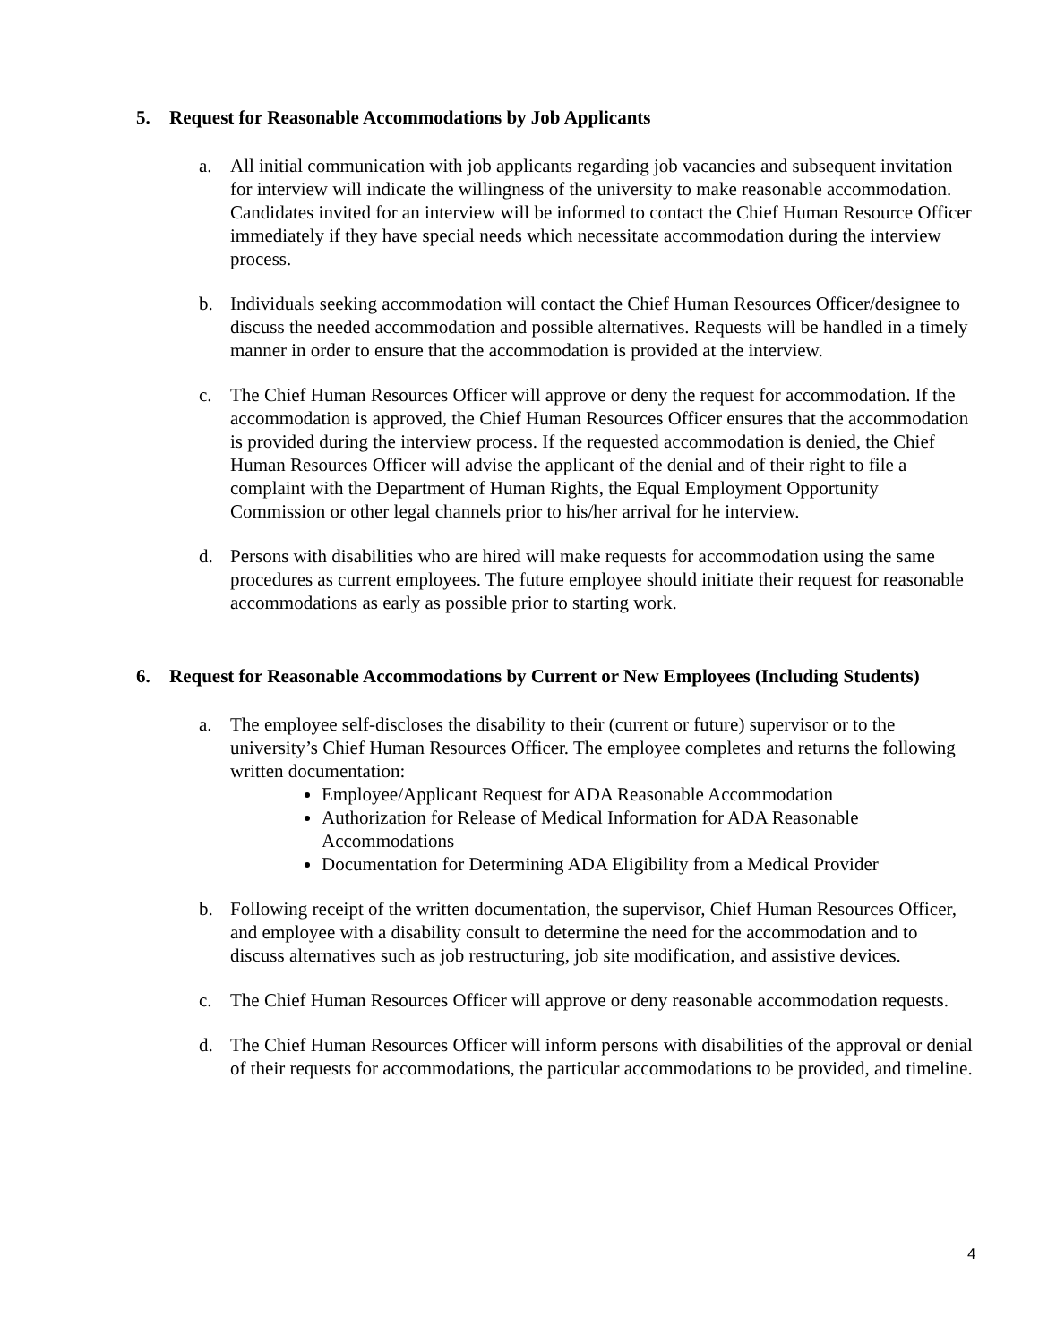5. Request for Reasonable Accommodations by Job Applicants
a. All initial communication with job applicants regarding job vacancies and subsequent invitation for interview will indicate the willingness of the university to make reasonable accommodation. Candidates invited for an interview will be informed to contact the Chief Human Resource Officer immediately if they have special needs which necessitate accommodation during the interview process.
b. Individuals seeking accommodation will contact the Chief Human Resources Officer/designee to discuss the needed accommodation and possible alternatives. Requests will be handled in a timely manner in order to ensure that the accommodation is provided at the interview.
c. The Chief Human Resources Officer will approve or deny the request for accommodation. If the accommodation is approved, the Chief Human Resources Officer ensures that the accommodation is provided during the interview process. If the requested accommodation is denied, the Chief Human Resources Officer will advise the applicant of the denial and of their right to file a complaint with the Department of Human Rights, the Equal Employment Opportunity Commission or other legal channels prior to his/her arrival for he interview.
d. Persons with disabilities who are hired will make requests for accommodation using the same procedures as current employees. The future employee should initiate their request for reasonable accommodations as early as possible prior to starting work.
6. Request for Reasonable Accommodations by Current or New Employees (Including Students)
a. The employee self-discloses the disability to their (current or future) supervisor or to the university’s Chief Human Resources Officer. The employee completes and returns the following written documentation:
Employee/Applicant Request for ADA Reasonable Accommodation
Authorization for Release of Medical Information for ADA Reasonable Accommodations
Documentation for Determining ADA Eligibility from a Medical Provider
b. Following receipt of the written documentation, the supervisor, Chief Human Resources Officer, and employee with a disability consult to determine the need for the accommodation and to discuss alternatives such as job restructuring, job site modification, and assistive devices.
c. The Chief Human Resources Officer will approve or deny reasonable accommodation requests.
d. The Chief Human Resources Officer will inform persons with disabilities of the approval or denial of their requests for accommodations, the particular accommodations to be provided, and timeline.
4